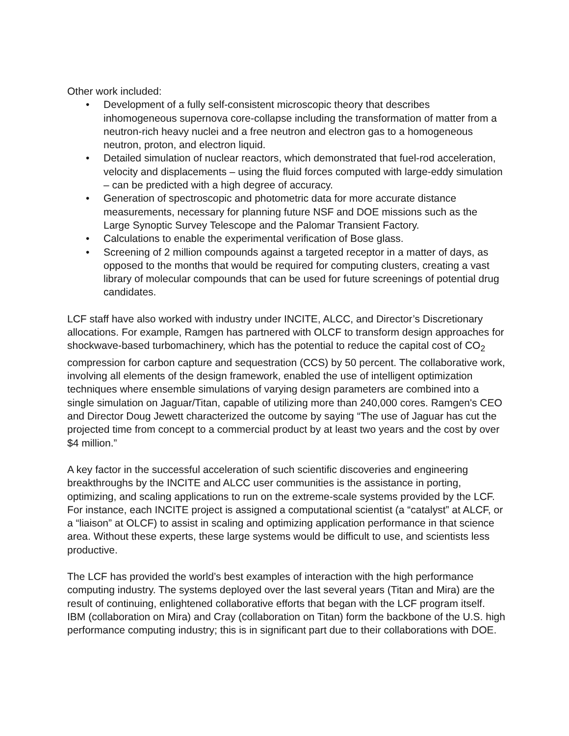Other work included:
• Development of a fully self-consistent microscopic theory that describes inhomogeneous supernova core-collapse including the transformation of matter from a neutron-rich heavy nuclei and a free neutron and electron gas to a homogeneous neutron, proton, and electron liquid.
• Detailed simulation of nuclear reactors, which demonstrated that fuel-rod acceleration, velocity and displacements – using the fluid forces computed with large-eddy simulation – can be predicted with a high degree of accuracy.
• Generation of spectroscopic and photometric data for more accurate distance measurements, necessary for planning future NSF and DOE missions such as the Large Synoptic Survey Telescope and the Palomar Transient Factory.
• Calculations to enable the experimental verification of Bose glass.
• Screening of 2 million compounds against a targeted receptor in a matter of days, as opposed to the months that would be required for computing clusters, creating a vast library of molecular compounds that can be used for future screenings of potential drug candidates.
LCF staff have also worked with industry under INCITE, ALCC, and Director’s Discretionary allocations. For example, Ramgen has partnered with OLCF to transform design approaches for shockwave-based turbomachinery, which has the potential to reduce the capital cost of CO<sub>2</sub> compression for carbon capture and sequestration (CCS) by 50 percent. The collaborative work, involving all elements of the design framework, enabled the use of intelligent optimization techniques where ensemble simulations of varying design parameters are combined into a single simulation on Jaguar/Titan, capable of utilizing more than 240,000 cores. Ramgen's CEO and Director Doug Jewett characterized the outcome by saying “The use of Jaguar has cut the projected time from concept to a commercial product by at least two years and the cost by over $4 million.”
A key factor in the successful acceleration of such scientific discoveries and engineering breakthroughs by the INCITE and ALCC user communities is the assistance in porting, optimizing, and scaling applications to run on the extreme-scale systems provided by the LCF. For instance, each INCITE project is assigned a computational scientist (a “catalyst” at ALCF, or a “liaison” at OLCF) to assist in scaling and optimizing application performance in that science area. Without these experts, these large systems would be difficult to use, and scientists less productive.
The LCF has provided the world’s best examples of interaction with the high performance computing industry. The systems deployed over the last several years (Titan and Mira) are the result of continuing, enlightened collaborative efforts that began with the LCF program itself. IBM (collaboration on Mira) and Cray (collaboration on Titan) form the backbone of the U.S. high performance computing industry; this is in significant part due to their collaborations with DOE.